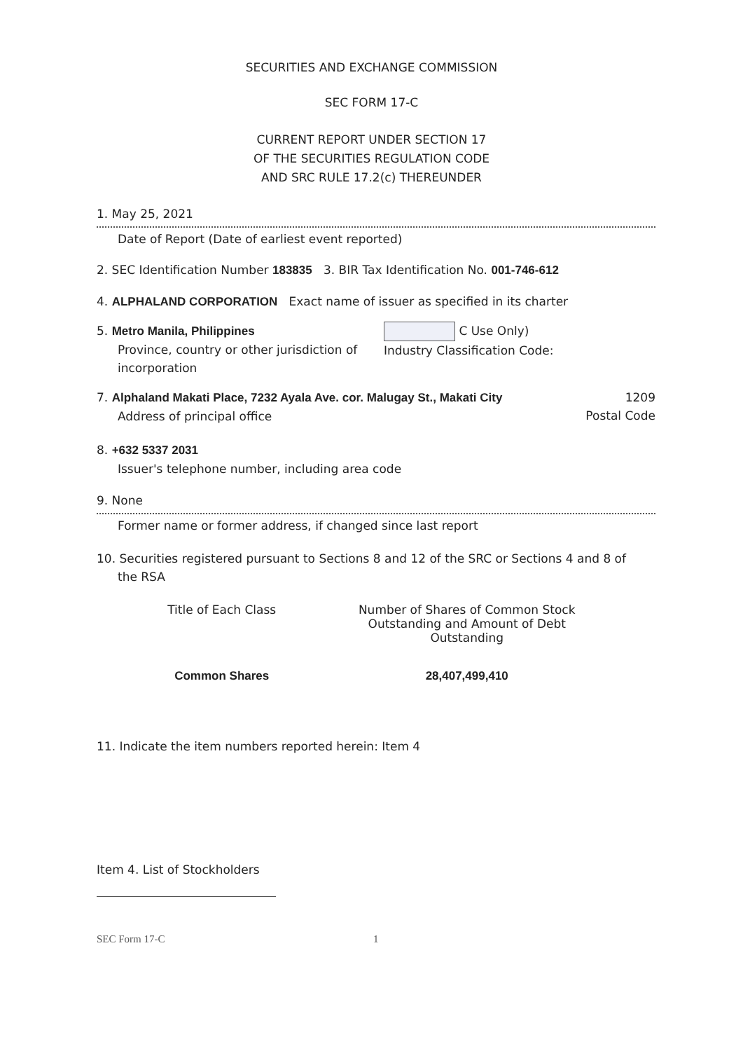SECURITIES AND EXCHANGE COMMISSION
SEC FORM 17-C
CURRENT REPORT UNDER SECTION 17
OF THE SECURITIES REGULATION CODE
AND SRC RULE 17.2(c) THEREUNDER
1. May 25, 2021
Date of Report (Date of earliest event reported)
2. SEC Identification Number 183835 3. BIR Tax Identification No. 001-746-612
4. ALPHALAND CORPORATION Exact name of issuer as specified in its charter
5. Metro Manila, Philippines
Province, country or other jurisdiction of incorporation
C Use Only)
Industry Classification Code:
7. Alphaland Makati Place, 7232 Ayala Ave. cor. Malugay St., Makati City
Address of principal office
1209
Postal Code
8. +632 5337 2031
Issuer's telephone number, including area code
9. None
Former name or former address, if changed since last report
10. Securities registered pursuant to Sections 8 and 12 of the SRC or Sections 4 and 8 of
the RSA
| Title of Each Class | Number of Shares of Common Stock Outstanding and Amount of Debt Outstanding |
| --- | --- |
| Common Shares | 28,407,499,410 |
11. Indicate the item numbers reported herein: Item 4
Item 4. List of Stockholders
SEC Form 17-C 1